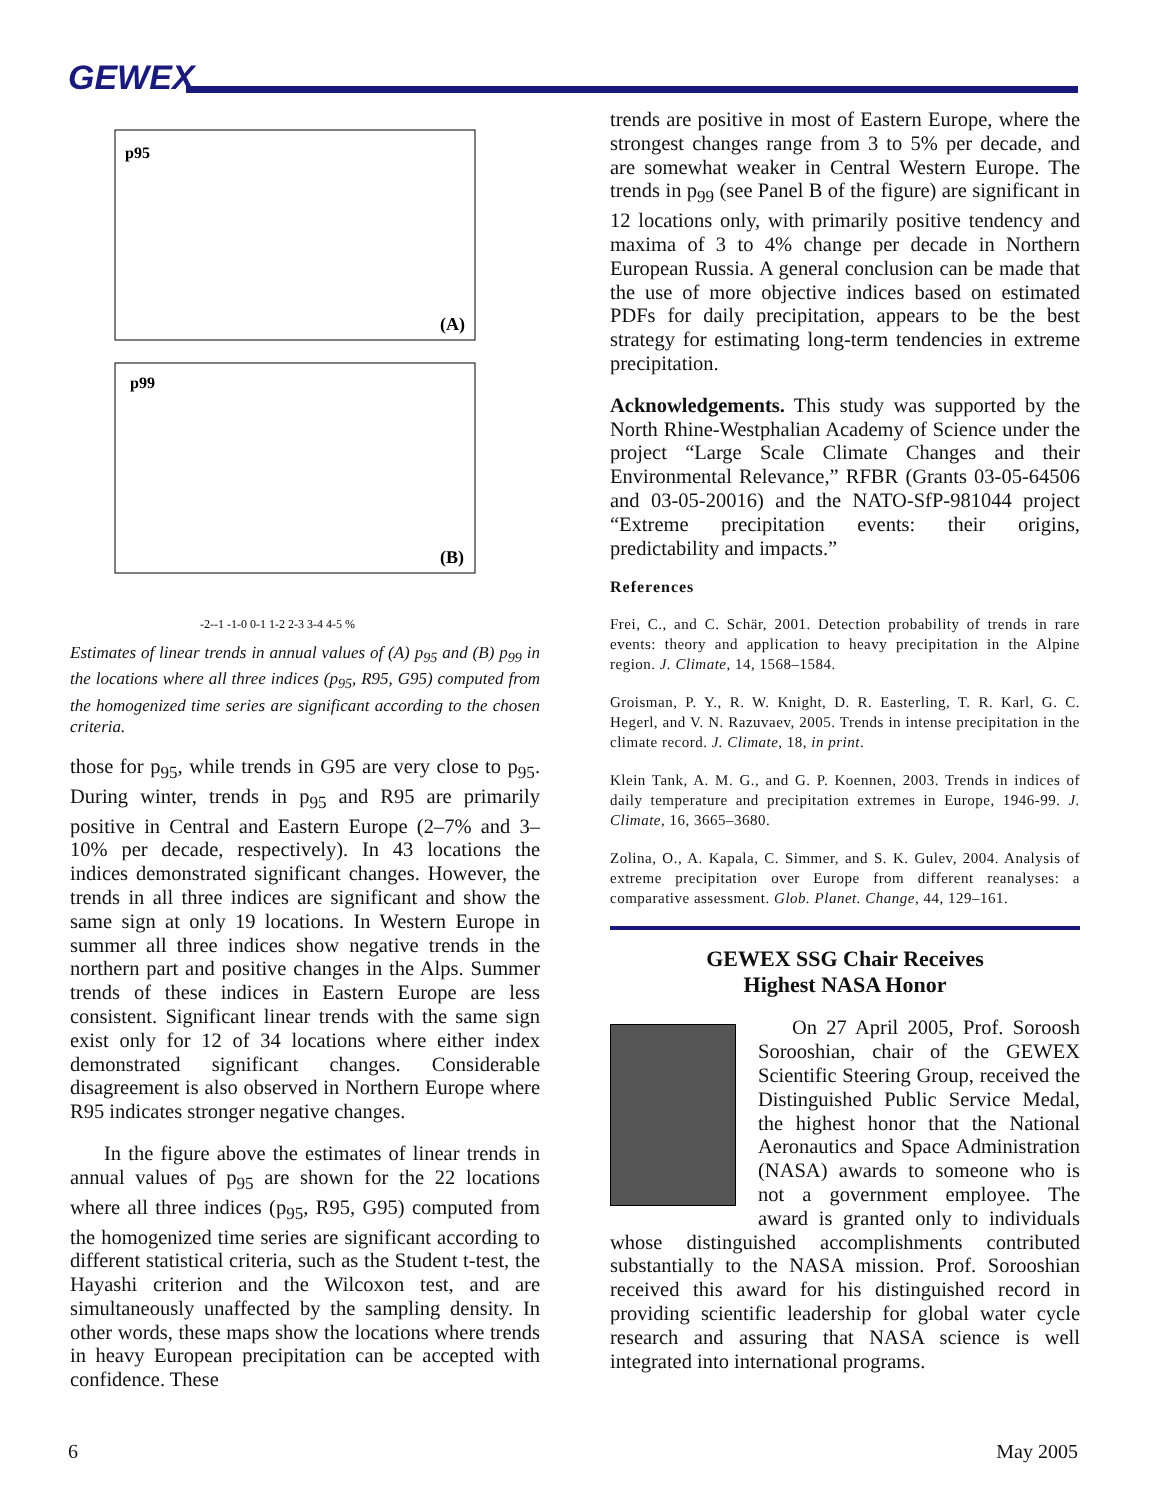GEWEX
p95
(A)
p99
(B)
-2--1 -1-0 0-1 1-2 2-3 3-4 4-5 %
Estimates of linear trends in annual values of (A) p<sub>95</sub> and (B) p<sub>99</sub> in the locations where all three indices (p<sub>95</sub>, R95, G95) computed from the homogenized time series are significant according to the chosen criteria.
those for p<sub>95</sub>, while trends in G95 are very close to p<sub>95</sub>. During winter, trends in p<sub>95</sub> and R95 are primarily positive in Central and Eastern Europe (2–7% and 3–10% per decade, respectively). In 43 locations the indices demonstrated significant changes. However, the trends in all three indices are significant and show the same sign at only 19 locations. In Western Europe in summer all three indices show negative trends in the northern part and positive changes in the Alps. Summer trends of these indices in Eastern Europe are less consistent. Significant linear trends with the same sign exist only for 12 of 34 locations where either index demonstrated significant changes. Considerable disagreement is also observed in Northern Europe where R95 indicates stronger negative changes.
In the figure above the estimates of linear trends in annual values of p<sub>95</sub> are shown for the 22 locations where all three indices (p<sub>95</sub>, R95, G95) computed from the homogenized time series are significant according to different statistical criteria, such as the Student t-test, the Hayashi criterion and the Wilcoxon test, and are simultaneously unaffected by the sampling density. In other words, these maps show the locations where trends in heavy European precipitation can be accepted with confidence. These
trends are positive in most of Eastern Europe, where the strongest changes range from 3 to 5% per decade, and are somewhat weaker in Central Western Europe. The trends in p<sub>99</sub> (see Panel B of the figure) are significant in 12 locations only, with primarily positive tendency and maxima of 3 to 4% change per decade in Northern European Russia. A general conclusion can be made that the use of more objective indices based on estimated PDFs for daily precipitation, appears to be the best strategy for estimating long-term tendencies in extreme precipitation.
Acknowledgements. This study was supported by the North Rhine-Westphalian Academy of Science under the project “Large Scale Climate Changes and their Environmental Relevance,” RFBR (Grants 03-05-64506 and 03-05-20016) and the NATO-SfP-981044 project “Extreme precipitation events: their origins, predictability and impacts.”
References
Frei, C., and C. Schär, 2001. Detection probability of trends in rare events: theory and application to heavy precipitation in the Alpine region. J. Climate, 14, 1568–1584.
Groisman, P. Y., R. W. Knight, D. R. Easterling, T. R. Karl, G. C. Hegerl, and V. N. Razuvaev, 2005. Trends in intense precipitation in the climate record. J. Climate, 18, in print.
Klein Tank, A. M. G., and G. P. Koennen, 2003. Trends in indices of daily temperature and precipitation extremes in Europe, 1946-99. J. Climate, 16, 3665–3680.
Zolina, O., A. Kapala, C. Simmer, and S. K. Gulev, 2004. Analysis of extreme precipitation over Europe from different reanalyses: a comparative assessment. Glob. Planet. Change, 44, 129–161.
GEWEX SSG Chair Receives
Highest NASA Honor
On 27 April 2005, Prof. Soroosh Sorooshian, chair of the GEWEX Scientific Steering Group, received the Distinguished Public Service Medal, the highest honor that the National Aeronautics and Space Administration (NASA) awards to someone who is not a government employee. The award is granted only to individuals whose distinguished accomplishments contributed substantially to the NASA mission. Prof. Sorooshian received this award for his distinguished record in providing scientific leadership for global water cycle research and assuring that NASA science is well integrated into international programs.
6 May 2005